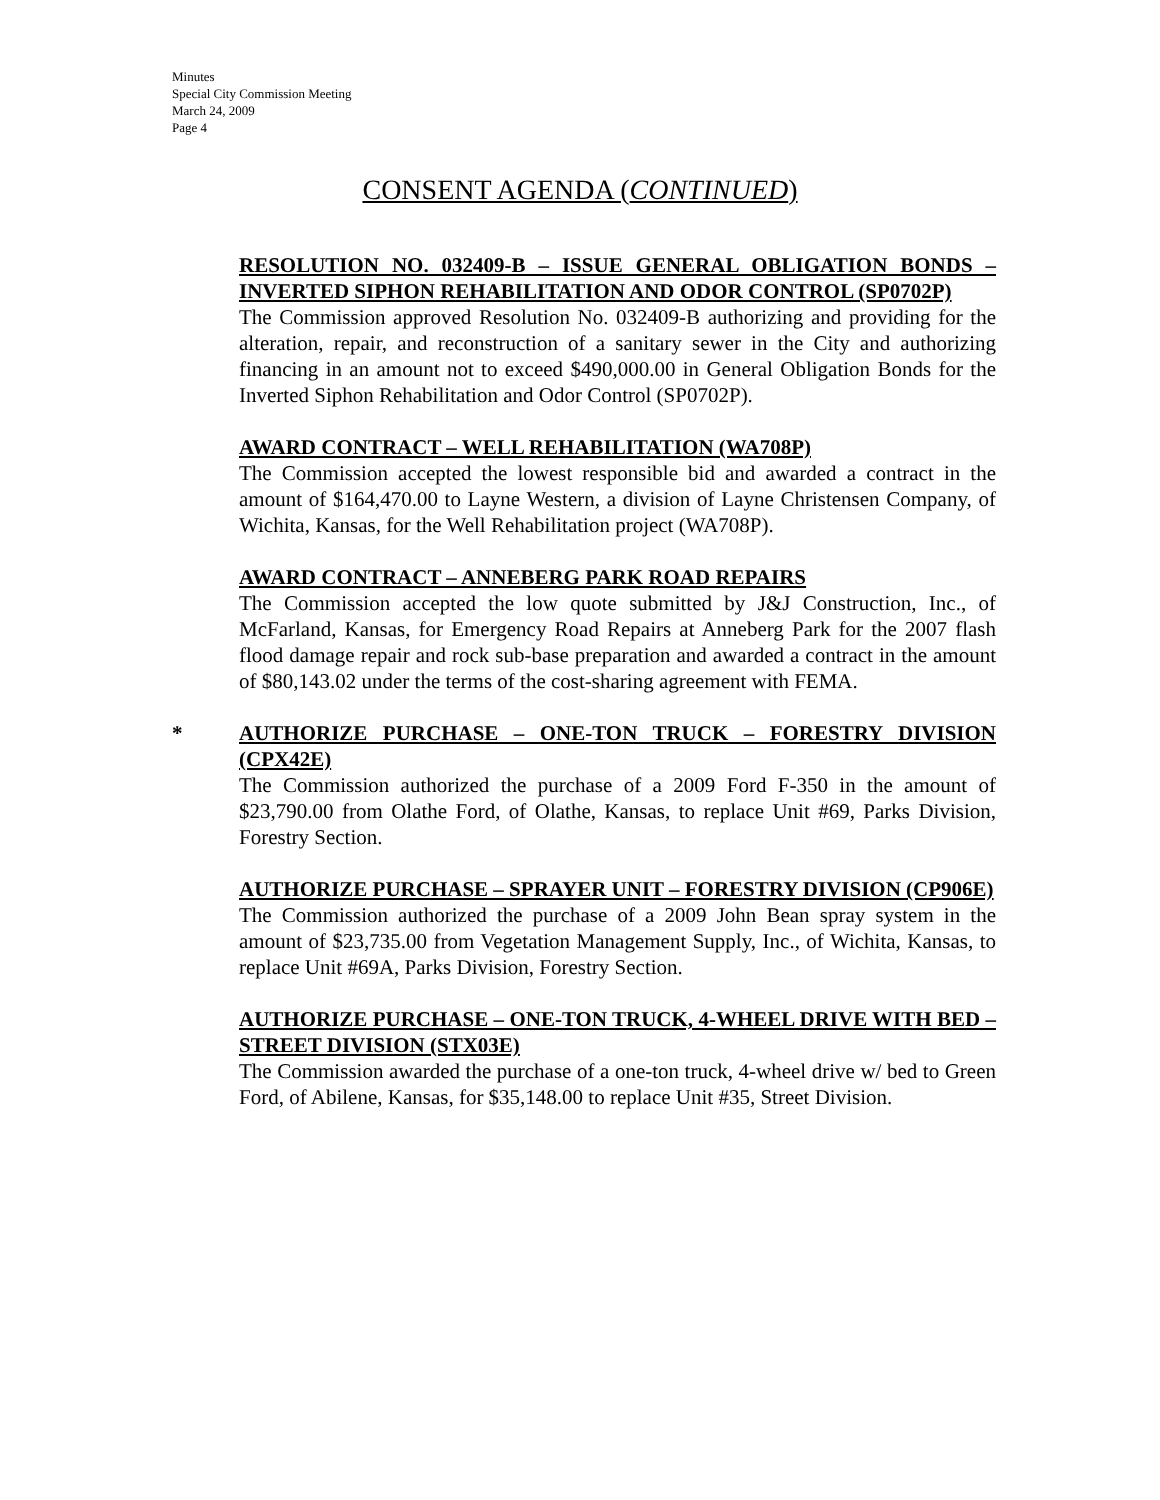Minutes
Special City Commission Meeting
March 24, 2009
Page 4
CONSENT AGENDA (CONTINUED)
RESOLUTION NO. 032409-B – ISSUE GENERAL OBLIGATION BONDS – INVERTED SIPHON REHABILITATION AND ODOR CONTROL (SP0702P)
The Commission approved Resolution No. 032409-B authorizing and providing for the alteration, repair, and reconstruction of a sanitary sewer in the City and authorizing financing in an amount not to exceed $490,000.00 in General Obligation Bonds for the Inverted Siphon Rehabilitation and Odor Control (SP0702P).
AWARD CONTRACT – WELL REHABILITATION (WA708P)
The Commission accepted the lowest responsible bid and awarded a contract in the amount of $164,470.00 to Layne Western, a division of Layne Christensen Company, of Wichita, Kansas, for the Well Rehabilitation project (WA708P).
AWARD CONTRACT – ANNEBERG PARK ROAD REPAIRS
The Commission accepted the low quote submitted by J&J Construction, Inc., of McFarland, Kansas, for Emergency Road Repairs at Anneberg Park for the 2007 flash flood damage repair and rock sub-base preparation and awarded a contract in the amount of $80,143.02 under the terms of the cost-sharing agreement with FEMA.
*
AUTHORIZE PURCHASE – ONE-TON TRUCK – FORESTRY DIVISION (CPX42E)
The Commission authorized the purchase of a 2009 Ford F-350 in the amount of $23,790.00 from Olathe Ford, of Olathe, Kansas, to replace Unit #69, Parks Division, Forestry Section.
AUTHORIZE PURCHASE – SPRAYER UNIT – FORESTRY DIVISION (CP906E)
The Commission authorized the purchase of a 2009 John Bean spray system in the amount of $23,735.00 from Vegetation Management Supply, Inc., of Wichita, Kansas, to replace Unit #69A, Parks Division, Forestry Section.
AUTHORIZE PURCHASE – ONE-TON TRUCK, 4-WHEEL DRIVE WITH BED – STREET DIVISION (STX03E)
The Commission awarded the purchase of a one-ton truck, 4-wheel drive w/ bed to Green Ford, of Abilene, Kansas, for $35,148.00 to replace Unit #35, Street Division.